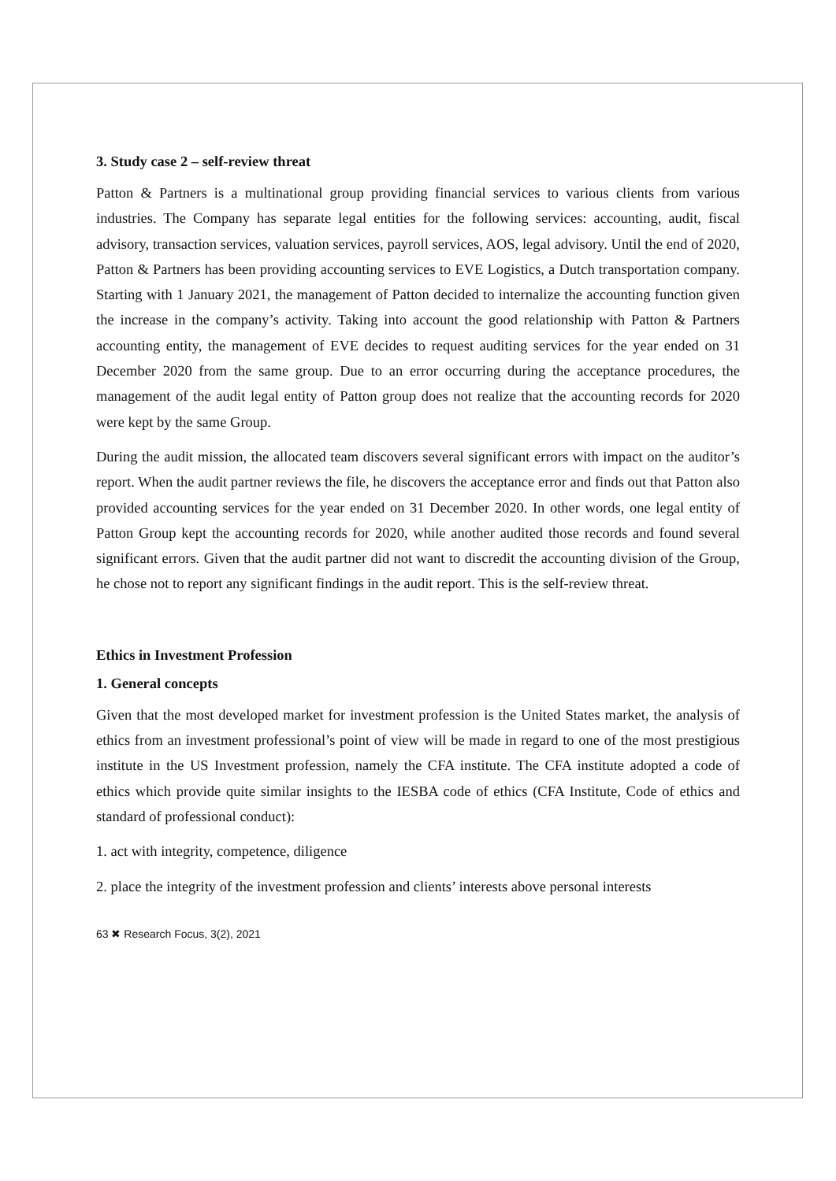3. Study case 2 – self-review threat
Patton & Partners is a multinational group providing financial services to various clients from various industries. The Company has separate legal entities for the following services: accounting, audit, fiscal advisory, transaction services, valuation services, payroll services, AOS, legal advisory. Until the end of 2020, Patton & Partners has been providing accounting services to EVE Logistics, a Dutch transportation company. Starting with 1 January 2021, the management of Patton decided to internalize the accounting function given the increase in the company’s activity. Taking into account the good relationship with Patton & Partners accounting entity, the management of EVE decides to request auditing services for the year ended on 31 December 2020 from the same group. Due to an error occurring during the acceptance procedures, the management of the audit legal entity of Patton group does not realize that the accounting records for 2020 were kept by the same Group.
During the audit mission, the allocated team discovers several significant errors with impact on the auditor’s report. When the audit partner reviews the file, he discovers the acceptance error and finds out that Patton also provided accounting services for the year ended on 31 December 2020. In other words, one legal entity of Patton Group kept the accounting records for 2020, while another audited those records and found several significant errors. Given that the audit partner did not want to discredit the accounting division of the Group, he chose not to report any significant findings in the audit report. This is the self-review threat.
Ethics in Investment Profession
1. General concepts
Given that the most developed market for investment profession is the United States market, the analysis of ethics from an investment professional’s point of view will be made in regard to one of the most prestigious institute in the US Investment profession, namely the CFA institute. The CFA institute adopted a code of ethics which provide quite similar insights to the IESBA code of ethics (CFA Institute, Code of ethics and standard of professional conduct):
1. act with integrity, competence, diligence
2. place the integrity of the investment profession and clients’ interests above personal interests
63 ✖ Research Focus, 3(2), 2021